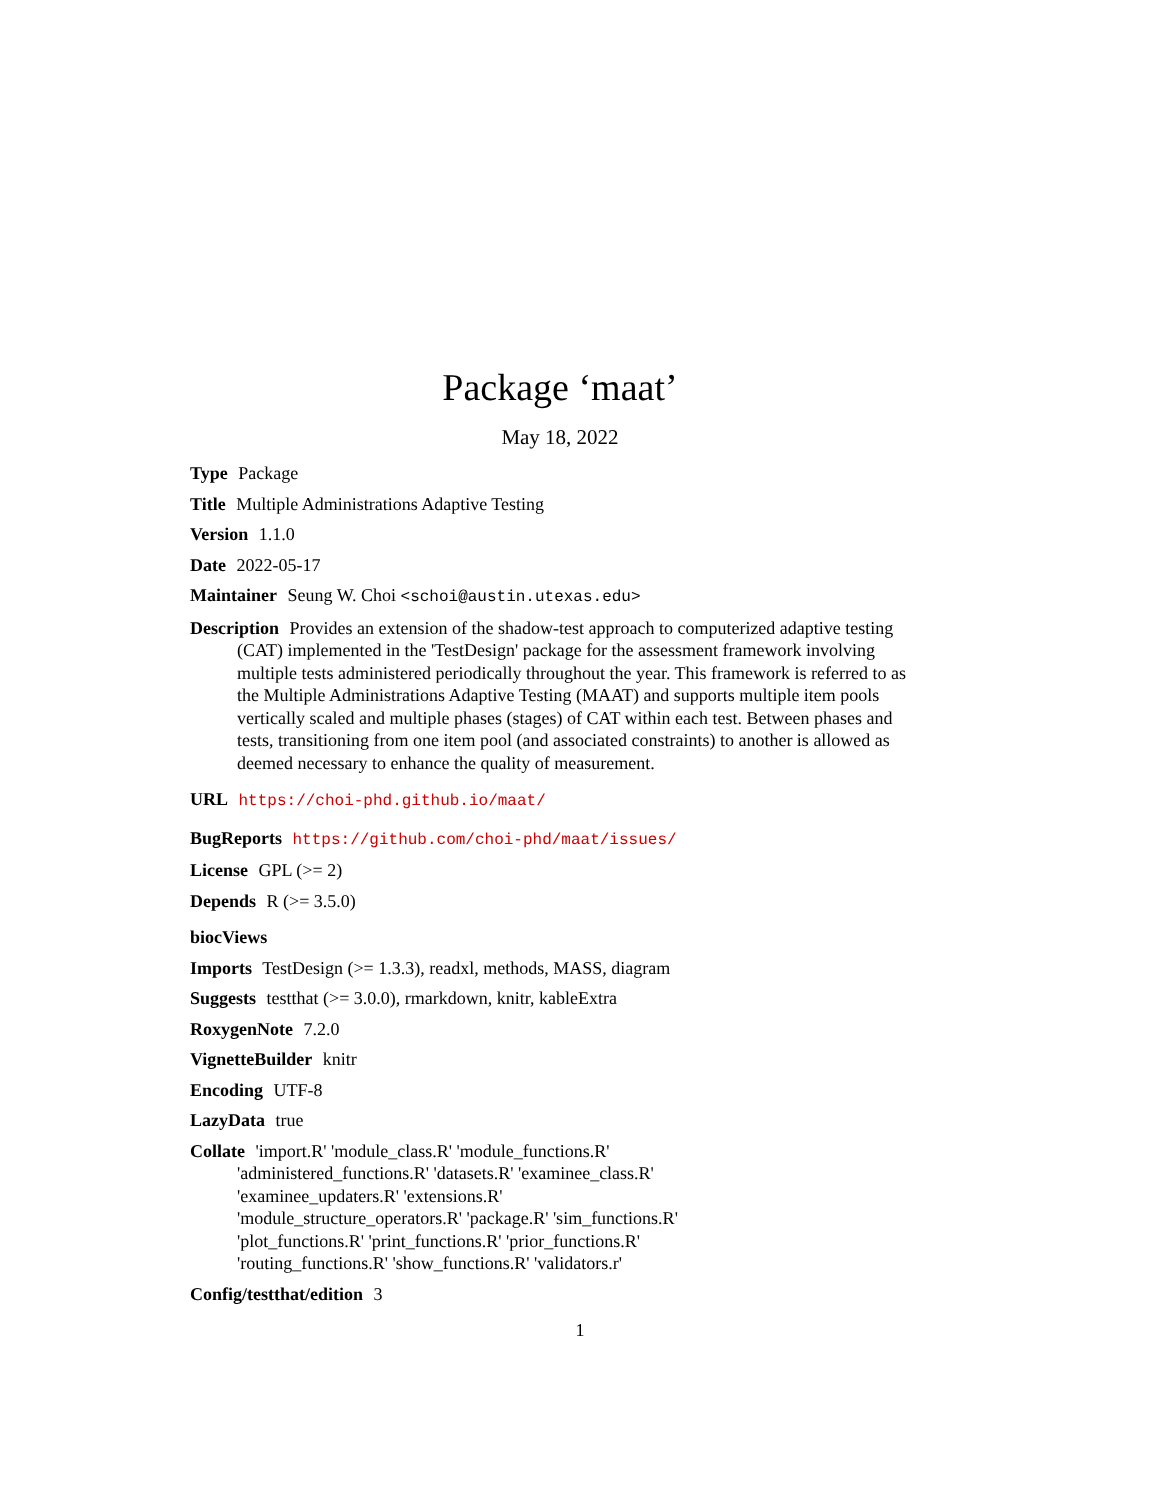Package ‘maat’
May 18, 2022
Type Package
Title Multiple Administrations Adaptive Testing
Version 1.1.0
Date 2022-05-17
Maintainer Seung W. Choi <schoi@austin.utexas.edu>
Description Provides an extension of the shadow-test approach to computerized adaptive testing (CAT) implemented in the 'TestDesign' package for the assessment framework involving multiple tests administered periodically throughout the year. This framework is referred to as the Multiple Administrations Adaptive Testing (MAAT) and supports multiple item pools vertically scaled and multiple phases (stages) of CAT within each test. Between phases and tests, transitioning from one item pool (and associated constraints) to another is allowed as deemed necessary to enhance the quality of measurement.
URL https://choi-phd.github.io/maat/
BugReports https://github.com/choi-phd/maat/issues/
License GPL (>= 2)
Depends R (>= 3.5.0)
biocViews
Imports TestDesign (>= 1.3.3), readxl, methods, MASS, diagram
Suggests testthat (>= 3.0.0), rmarkdown, knitr, kableExtra
RoxygenNote 7.2.0
VignetteBuilder knitr
Encoding UTF-8
LazyData true
Collate 'import.R' 'module_class.R' 'module_functions.R'
'administered_functions.R' 'datasets.R' 'examinee_class.R'
'examinee_updaters.R' 'extensions.R'
'module_structure_operators.R' 'package.R' 'sim_functions.R'
'plot_functions.R' 'print_functions.R' 'prior_functions.R'
'routing_functions.R' 'show_functions.R' 'validators.r'
Config/testthat/edition 3
1